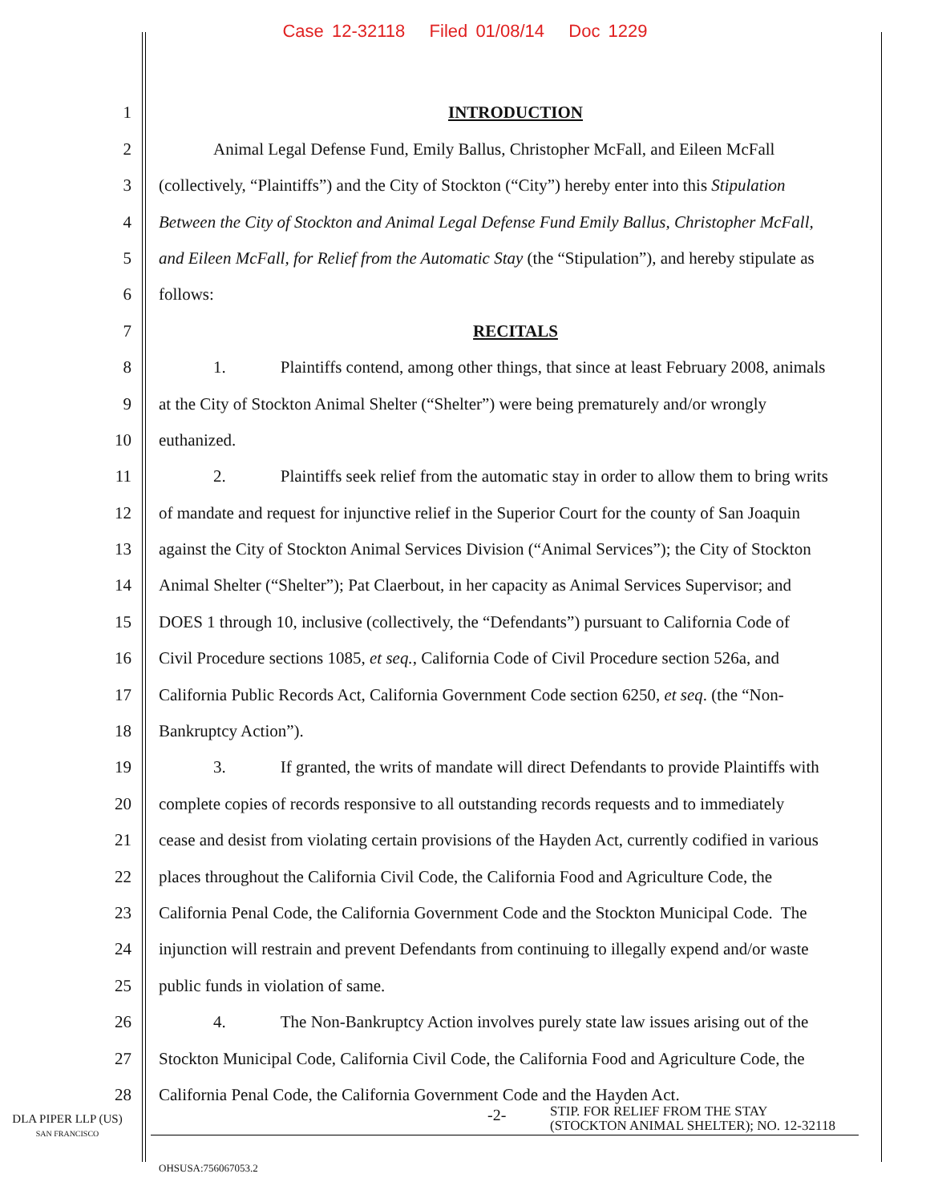Case 12-32118 Filed 01/08/14 Doc 1229
1 INTRODUCTION
2 Animal Legal Defense Fund, Emily Ballus, Christopher McFall, and Eileen McFall
3 (collectively, “Plaintiffs”) and the City of Stockton (“City”) hereby enter into this Stipulation
4 Between the City of Stockton and Animal Legal Defense Fund Emily Ballus, Christopher McFall,
5 and Eileen McFall, for Relief from the Automatic Stay (the “Stipulation”), and hereby stipulate as
6 follows:
7 RECITALS
8 1. Plaintiffs contend, among other things, that since at least February 2008, animals
9 at the City of Stockton Animal Shelter (“Shelter”) were being prematurely and/or wrongly
10 euthanized.
11 2. Plaintiffs seek relief from the automatic stay in order to allow them to bring writs
12 of mandate and request for injunctive relief in the Superior Court for the county of San Joaquin
13 against the City of Stockton Animal Services Division (“Animal Services”); the City of Stockton
14 Animal Shelter (“Shelter”); Pat Claerbout, in her capacity as Animal Services Supervisor; and
15 DOES 1 through 10, inclusive (collectively, the “Defendants”) pursuant to California Code of
16 Civil Procedure sections 1085, et seq., California Code of Civil Procedure section 526a, and
17 California Public Records Act, California Government Code section 6250, et seq. (the “Non-
18 Bankruptcy Action”).
19 3. If granted, the writs of mandate will direct Defendants to provide Plaintiffs with
20 complete copies of records responsive to all outstanding records requests and to immediately
21 cease and desist from violating certain provisions of the Hayden Act, currently codified in various
22 places throughout the California Civil Code, the California Food and Agriculture Code, the
23 California Penal Code, the California Government Code and the Stockton Municipal Code. The
24 injunction will restrain and prevent Defendants from continuing to illegally expend and/or waste
25 public funds in violation of same.
26 4. The Non-Bankruptcy Action involves purely state law issues arising out of the
27 Stockton Municipal Code, California Civil Code, the California Food and Agriculture Code, the
28 California Penal Code, the California Government Code and the Hayden Act.
DLA PIPER LLP (US)
SAN FRANCISCO
-2-
STIP. FOR RELIEF FROM THE STAY
(STOCKTON ANIMAL SHELTER); NO. 12-32118
OHSUSA:756067053.2